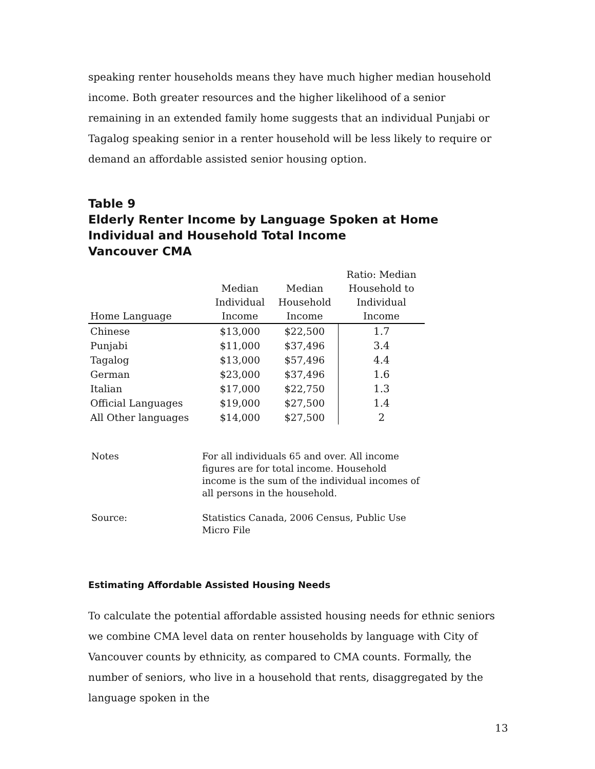speaking renter households means they have much higher median household income. Both greater resources and the higher likelihood of a senior remaining in an extended family home suggests that an individual Punjabi or Tagalog speaking senior in a renter household will be less likely to require or demand an affordable assisted senior housing option.
Table 9
Elderly Renter Income by Language Spoken at Home
Individual and Household Total Income
Vancouver CMA
| Home Language | Median Individual Income | Median Household Income | Ratio: Median Household to Individual Income |
| --- | --- | --- | --- |
| Chinese | $13,000 | $22,500 | 1.7 |
| Punjabi | $11,000 | $37,496 | 3.4 |
| Tagalog | $13,000 | $57,496 | 4.4 |
| German | $23,000 | $37,496 | 1.6 |
| Italian | $17,000 | $22,750 | 1.3 |
| Official Languages | $19,000 | $27,500 | 1.4 |
| All Other languages | $14,000 | $27,500 | 2 |
| Notes | For all individuals 65 and over. All income figures are for total income. Household income is the sum of the individual incomes of all persons in the household. |
| Source: | Statistics Canada, 2006 Census, Public Use Micro File |
Estimating Affordable Assisted Housing Needs
To calculate the potential affordable assisted housing needs for ethnic seniors we combine CMA level data on renter households by language with City of Vancouver counts by ethnicity, as compared to CMA counts. Formally, the number of seniors, who live in a household that rents, disaggregated by the language spoken in the
13